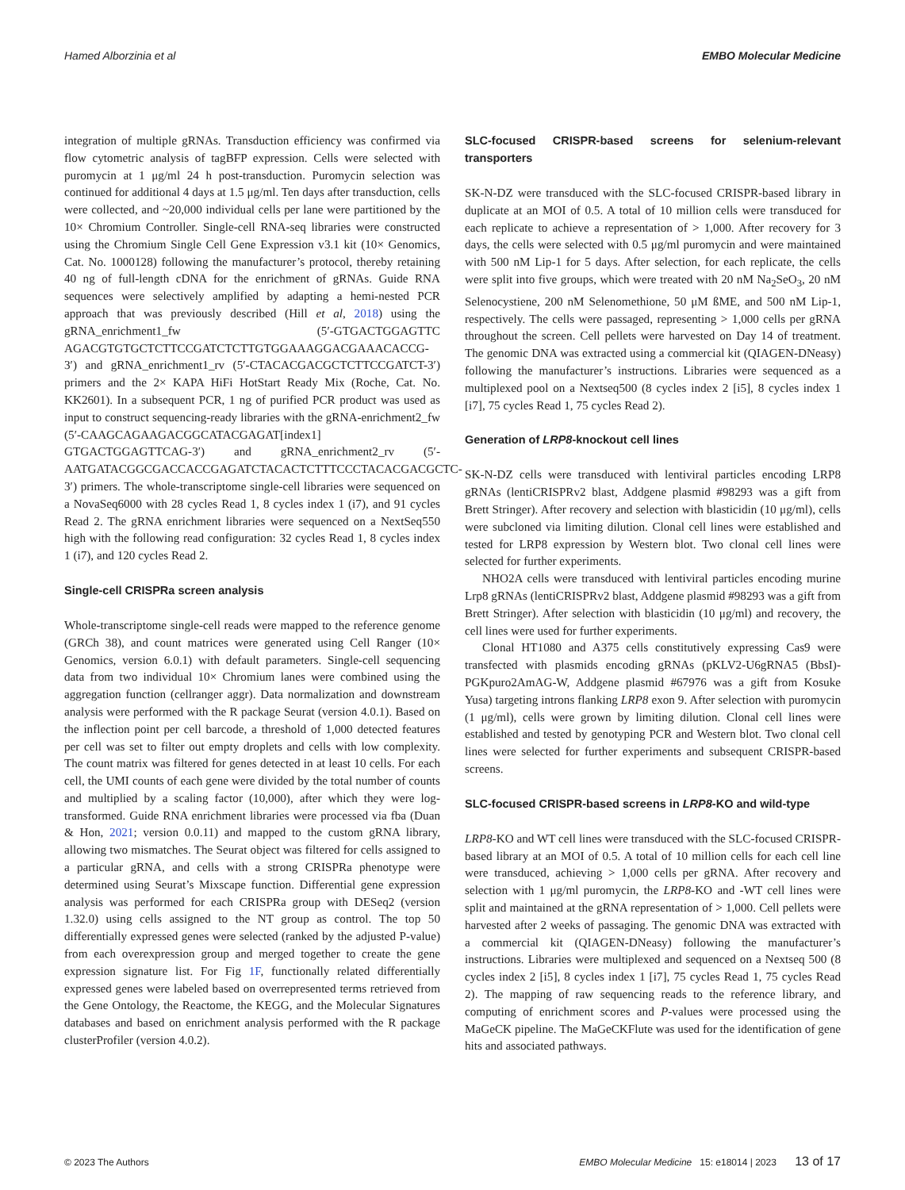Hamed Alborzinia et al EMBO Molecular Medicine
integration of multiple gRNAs. Transduction efficiency was confirmed via flow cytometric analysis of tagBFP expression. Cells were selected with puromycin at 1 μg/ml 24 h post-transduction. Puromycin selection was continued for additional 4 days at 1.5 μg/ml. Ten days after transduction, cells were collected, and ~20,000 individual cells per lane were partitioned by the 10× Chromium Controller. Single-cell RNA-seq libraries were constructed using the Chromium Single Cell Gene Expression v3.1 kit (10× Genomics, Cat. No. 1000128) following the manufacturer’s protocol, thereby retaining 40 ng of full-length cDNA for the enrichment of gRNAs. Guide RNA sequences were selectively amplified by adapting a hemi-nested PCR approach that was previously described (Hill et al, 2018) using the gRNA_enrichment1_fw (5′-GTGACTGGAGTTC AGACGTGTGCTCTTCCGATCTCTTGTGGAAAGGACGAAACACCG-3′) and gRNA_enrichment1_rv (5′-CTACACGACGCTCTTCCGATCT-3′) primers and the 2× KAPA HiFi HotStart Ready Mix (Roche, Cat. No. KK2601). In a subsequent PCR, 1 ng of purified PCR product was used as input to construct sequencing-ready libraries with the gRNA-enrichment2_fw (5′-CAAGCAGAAGACGGCATACGAGAT[index1] GTGACTGGAGTTCAG-3′) and gRNA_enrichment2_rv (5′-AATGATACGGCGACCACCGAGATCTACACTCTTTCCCTACACGACGCTC-3′) primers. The whole-transcriptome single-cell libraries were sequenced on a NovaSeq6000 with 28 cycles Read 1, 8 cycles index 1 (i7), and 91 cycles Read 2. The gRNA enrichment libraries were sequenced on a NextSeq550 high with the following read configuration: 32 cycles Read 1, 8 cycles index 1 (i7), and 120 cycles Read 2.
Single-cell CRISPRa screen analysis
Whole-transcriptome single-cell reads were mapped to the reference genome (GRCh 38), and count matrices were generated using Cell Ranger (10× Genomics, version 6.0.1) with default parameters. Single-cell sequencing data from two individual 10× Chromium lanes were combined using the aggregation function (cellranger aggr). Data normalization and downstream analysis were performed with the R package Seurat (version 4.0.1). Based on the inflection point per cell barcode, a threshold of 1,000 detected features per cell was set to filter out empty droplets and cells with low complexity. The count matrix was filtered for genes detected in at least 10 cells. For each cell, the UMI counts of each gene were divided by the total number of counts and multiplied by a scaling factor (10,000), after which they were log-transformed. Guide RNA enrichment libraries were processed via fba (Duan & Hon, 2021; version 0.0.11) and mapped to the custom gRNA library, allowing two mismatches. The Seurat object was filtered for cells assigned to a particular gRNA, and cells with a strong CRISPRa phenotype were determined using Seurat’s Mixscape function. Differential gene expression analysis was performed for each CRISPRa group with DESeq2 (version 1.32.0) using cells assigned to the NT group as control. The top 50 differentially expressed genes were selected (ranked by the adjusted P-value) from each overexpression group and merged together to create the gene expression signature list. For Fig 1F, functionally related differentially expressed genes were labeled based on overrepresented terms retrieved from the Gene Ontology, the Reactome, the KEGG, and the Molecular Signatures databases and based on enrichment analysis performed with the R package clusterProfiler (version 4.0.2).
SLC-focused CRISPR-based screens for selenium-relevant transporters
SK-N-DZ were transduced with the SLC-focused CRISPR-based library in duplicate at an MOI of 0.5. A total of 10 million cells were transduced for each replicate to achieve a representation of > 1,000. After recovery for 3 days, the cells were selected with 0.5 μg/ml puromycin and were maintained with 500 nM Lip-1 for 5 days. After selection, for each replicate, the cells were split into five groups, which were treated with 20 nM Na<sub>2</sub>SeO<sub>3</sub>, 20 nM Selenocystiene, 200 nM Selenomethione, 50 μM ßME, and 500 nM Lip-1, respectively. The cells were passaged, representing > 1,000 cells per gRNA throughout the screen. Cell pellets were harvested on Day 14 of treatment. The genomic DNA was extracted using a commercial kit (QIAGEN-DNeasy) following the manufacturer’s instructions. Libraries were sequenced as a multiplexed pool on a Nextseq500 (8 cycles index 2 [i5], 8 cycles index 1 [i7], 75 cycles Read 1, 75 cycles Read 2).
Generation of LRP8-knockout cell lines
SK-N-DZ cells were transduced with lentiviral particles encoding LRP8 gRNAs (lentiCRISPRv2 blast, Addgene plasmid #98293 was a gift from Brett Stringer). After recovery and selection with blasticidin (10 μg/ml), cells were subcloned via limiting dilution. Clonal cell lines were established and tested for LRP8 expression by Western blot. Two clonal cell lines were selected for further experiments.
NHO2A cells were transduced with lentiviral particles encoding murine Lrp8 gRNAs (lentiCRISPRv2 blast, Addgene plasmid #98293 was a gift from Brett Stringer). After selection with blasticidin (10 μg/ml) and recovery, the cell lines were used for further experiments.
Clonal HT1080 and A375 cells constitutively expressing Cas9 were transfected with plasmids encoding gRNAs (pKLV2-U6gRNA5 (BbsI)-PGKpuro2AmAG-W, Addgene plasmid #67976 was a gift from Kosuke Yusa) targeting introns flanking LRP8 exon 9. After selection with puromycin (1 μg/ml), cells were grown by limiting dilution. Clonal cell lines were established and tested by genotyping PCR and Western blot. Two clonal cell lines were selected for further experiments and subsequent CRISPR-based screens.
SLC-focused CRISPR-based screens in LRP8-KO and wild-type
LRP8-KO and WT cell lines were transduced with the SLC-focused CRISPR-based library at an MOI of 0.5. A total of 10 million cells for each cell line were transduced, achieving > 1,000 cells per gRNA. After recovery and selection with 1 μg/ml puromycin, the LRP8-KO and -WT cell lines were split and maintained at the gRNA representation of > 1,000. Cell pellets were harvested after 2 weeks of passaging. The genomic DNA was extracted with a commercial kit (QIAGEN-DNeasy) following the manufacturer’s instructions. Libraries were multiplexed and sequenced on a Nextseq 500 (8 cycles index 2 [i5], 8 cycles index 1 [i7], 75 cycles Read 1, 75 cycles Read 2). The mapping of raw sequencing reads to the reference library, and computing of enrichment scores and P-values were processed using the MaGeCK pipeline. The MaGeCKFlute was used for the identification of gene hits and associated pathways.
© 2023 The Authors EMBO Molecular Medicine 15: e18014 | 2023 13 of 17